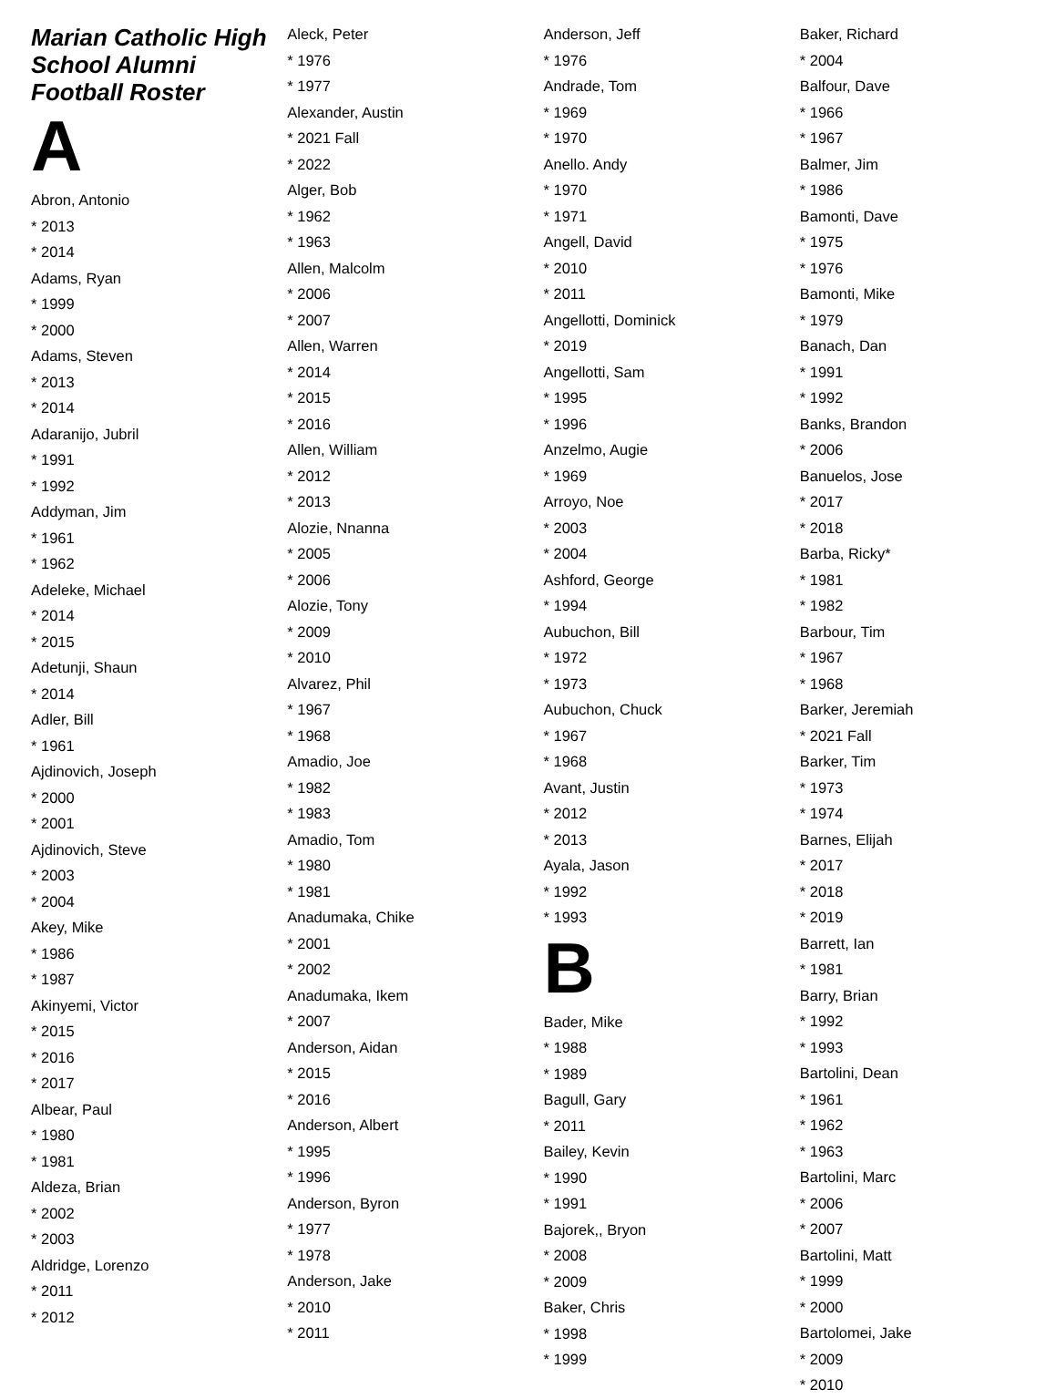Marian Catholic High School Alumni Football Roster
A
Abron, Antonio
* 2013
* 2014
Adams, Ryan
* 1999
* 2000
Adams, Steven
* 2013
* 2014
Adaranijo, Jubril
* 1991
* 1992
Addyman, Jim
* 1961
* 1962
Adeleke, Michael
* 2014
* 2015
Adetunji, Shaun
* 2014
Adler, Bill
* 1961
Ajdinovich, Joseph
* 2000
* 2001
Ajdinovich, Steve
* 2003
* 2004
Akey, Mike
* 1986
* 1987
Akinyemi, Victor
* 2015
* 2016
* 2017
Albear, Paul
* 1980
* 1981
Aldeza, Brian
* 2002
* 2003
Aldridge, Lorenzo
* 2011
* 2012
Aleck, Peter
* 1976
* 1977
Alexander, Austin
* 2021 Fall
* 2022
Alger, Bob
* 1962
* 1963
Allen, Malcolm
* 2006
* 2007
Allen, Warren
* 2014
* 2015
* 2016
Allen, William
* 2012
* 2013
Alozie, Nnanna
* 2005
* 2006
Alozie, Tony
* 2009
* 2010
Alvarez, Phil
* 1967
* 1968
Amadio, Joe
* 1982
* 1983
Amadio, Tom
* 1980
* 1981
Anadumaka, Chike
* 2001
* 2002
Anadumaka, Ikem
* 2007
Anderson, Aidan
* 2015
* 2016
Anderson, Albert
* 1995
* 1996
Anderson, Byron
* 1977
* 1978
Anderson, Jake
* 2010
* 2011
Anderson, Jeff
* 1976
Andrade, Tom
* 1969
* 1970
Anello. Andy
* 1970
* 1971
Angell, David
* 2010
* 2011
Angellotti, Dominick
* 2019
Angellotti, Sam
* 1995
* 1996
Anzelmo, Augie
* 1969
Arroyo, Noe
* 2003
* 2004
Ashford, George
* 1994
Aubuchon, Bill
* 1972
* 1973
Aubuchon, Chuck
* 1967
* 1968
Avant, Justin
* 2012
* 2013
Ayala, Jason
* 1992
* 1993
B
Bader, Mike
* 1988
* 1989
Bagull, Gary
* 2011
Bailey, Kevin
* 1990
* 1991
Bajorek,, Bryon
* 2008
* 2009
Baker, Chris
* 1998
* 1999
Baker, Richard
* 2004
Balfour, Dave
* 1966
* 1967
Balmer, Jim
* 1986
Bamonti, Dave
* 1975
* 1976
Bamonti, Mike
* 1979
Banach, Dan
* 1991
* 1992
Banks, Brandon
* 2006
Banuelos, Jose
* 2017
* 2018
Barba, Ricky*
* 1981
* 1982
Barbour, Tim
* 1967
* 1968
Barker, Jeremiah
* 2021 Fall
Barker, Tim
* 1973
* 1974
Barnes, Elijah
* 2017
* 2018
* 2019
Barrett, Ian
* 1981
Barry, Brian
* 1992
* 1993
Bartolini, Dean
* 1961
* 1962
* 1963
Bartolini, Marc
* 2006
* 2007
Bartolini, Matt
* 1999
* 2000
Bartolomei, Jake
* 2009
* 2010